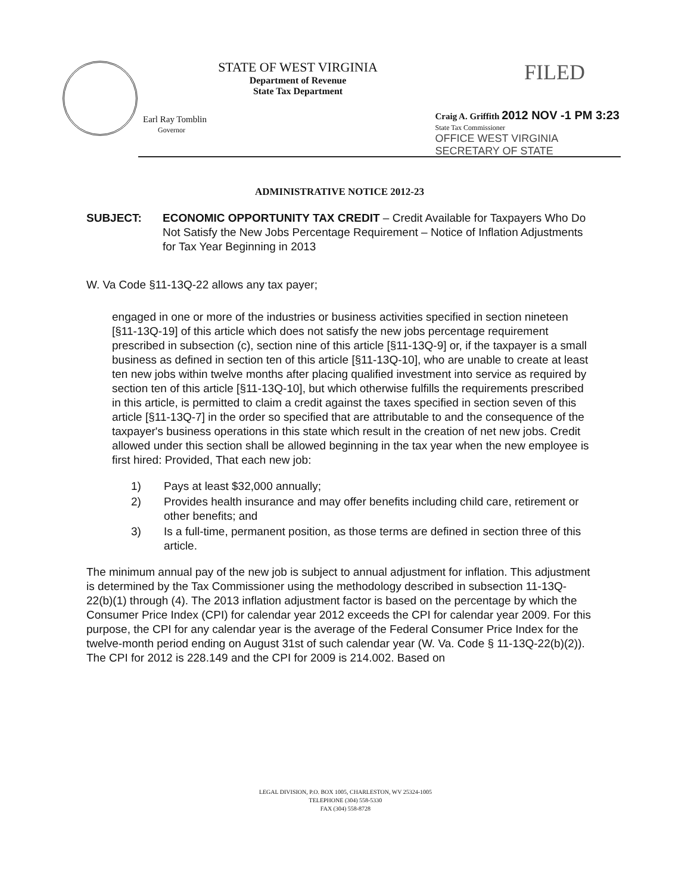STATE OF WEST VIRGINIA
Department of Revenue
State Tax Department
FILED
Earl Ray Tomblin
Governor
Craig A. Griffith 2012 NOV -1 PM 3:23
State Tax Commissioner
OFFICE WEST VIRGINIA
SECRETARY OF STATE
ADMINISTRATIVE NOTICE 2012-23
SUBJECT: ECONOMIC OPPORTUNITY TAX CREDIT – Credit Available for Taxpayers Who Do Not Satisfy the New Jobs Percentage Requirement – Notice of Inflation Adjustments for Tax Year Beginning in 2013
W. Va Code §11-13Q-22 allows any tax payer;
engaged in one or more of the industries or business activities specified in section nineteen [§11-13Q-19] of this article which does not satisfy the new jobs percentage requirement prescribed in subsection (c), section nine of this article [§11-13Q-9] or, if the taxpayer is a small business as defined in section ten of this article [§11-13Q-10], who are unable to create at least ten new jobs within twelve months after placing qualified investment into service as required by section ten of this article [§11-13Q-10], but which otherwise fulfills the requirements prescribed in this article, is permitted to claim a credit against the taxes specified in section seven of this article [§11-13Q-7] in the order so specified that are attributable to and the consequence of the taxpayer's business operations in this state which result in the creation of net new jobs. Credit allowed under this section shall be allowed beginning in the tax year when the new employee is first hired: Provided, That each new job:
1) Pays at least $32,000 annually;
2) Provides health insurance and may offer benefits including child care, retirement or other benefits; and
3) Is a full-time, permanent position, as those terms are defined in section three of this article.
The minimum annual pay of the new job is subject to annual adjustment for inflation. This adjustment is determined by the Tax Commissioner using the methodology described in subsection 11-13Q-22(b)(1) through (4). The 2013 inflation adjustment factor is based on the percentage by which the Consumer Price Index (CPI) for calendar year 2012 exceeds the CPI for calendar year 2009. For this purpose, the CPI for any calendar year is the average of the Federal Consumer Price Index for the twelve-month period ending on August 31st of such calendar year (W. Va. Code § 11-13Q-22(b)(2)). The CPI for 2012 is 228.149 and the CPI for 2009 is 214.002. Based on
LEGAL DIVISION, P.O. BOX 1005, CHARLESTON, WV 25324-1005
TELEPHONE (304) 558-5330
FAX (304) 558-8728